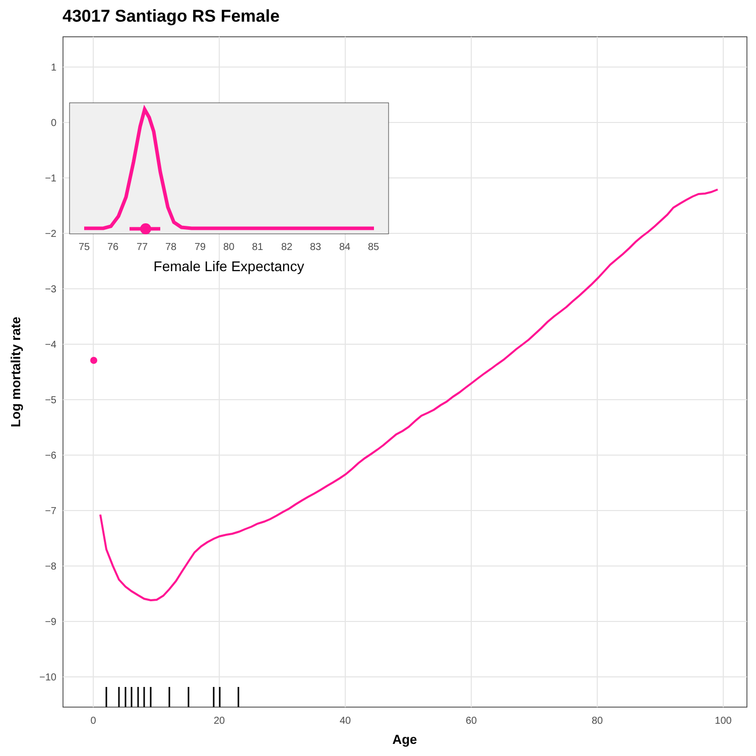43017 Santiago RS Female
1
0
−1
−2
−3
−4
−5
−6
−7
−8
−9
−10
0
20
40
60
80
100
Age
Log mortality rate
75
76
77
78
79
80
81
82
83
84
85
Female Life Expectancy